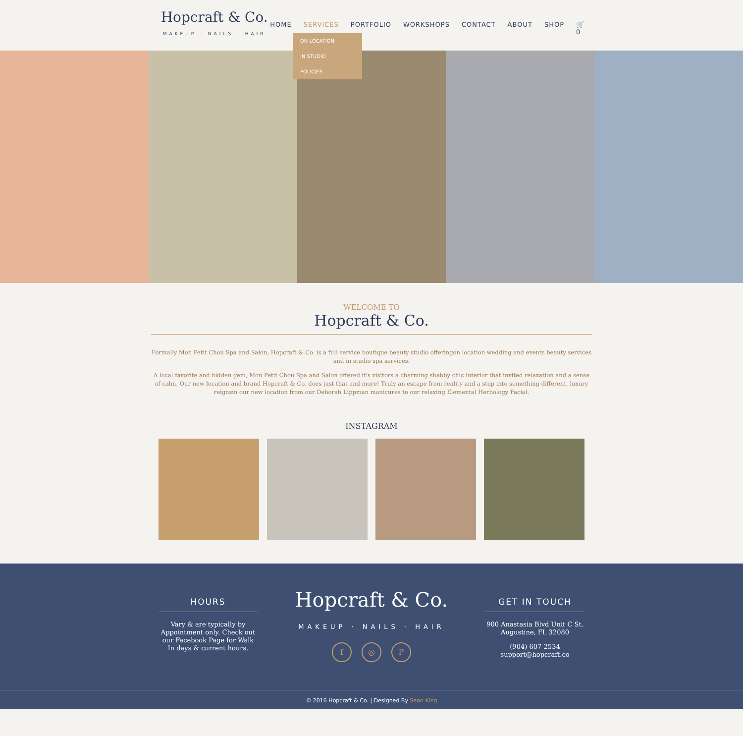Hopcraft & Co.
MAKEUP · NAILS · HAIR
HOME SERVICES PORTFOLIO WORKSHOPS CONTACT ABOUT SHOP 🛒 0
ON LOCATION
IN STUDIO
POLICIES
WELCOME TO
Hopcraft & Co.
Formally Mon Petit Chou Spa and Salon, Hopcraft & Co. is a full service boutique beauty studio offeringon location wedding and events beauty services and in studio spa services.
A local favorite and hidden gem, Mon Petit Chou Spa and Salon offered it's visitors a charming shabby chic interior that invited relaxation and a sense of calm. Our new location and brand Hopcraft & Co. does just that and more! Truly an escape from reality and a step into something different, luxury reignsin our new location from our Deborah Lippman manicures to our relaxing Elemental Herbology Facial.
INSTAGRAM
HOURS
Vary & are typically by Appointment only. Check out our Facebook Page for Walk In days & current hours.
Hopcraft & Co.
MAKEUP · NAILS · HAIR
f ◎ P
GET IN TOUCH
900 Anastasia Blvd Unit C St. Augustine, FL 32080
(904) 607-2534
support@hopcraft.co
© 2016 Hopcraft & Co. | Designed By Sean King